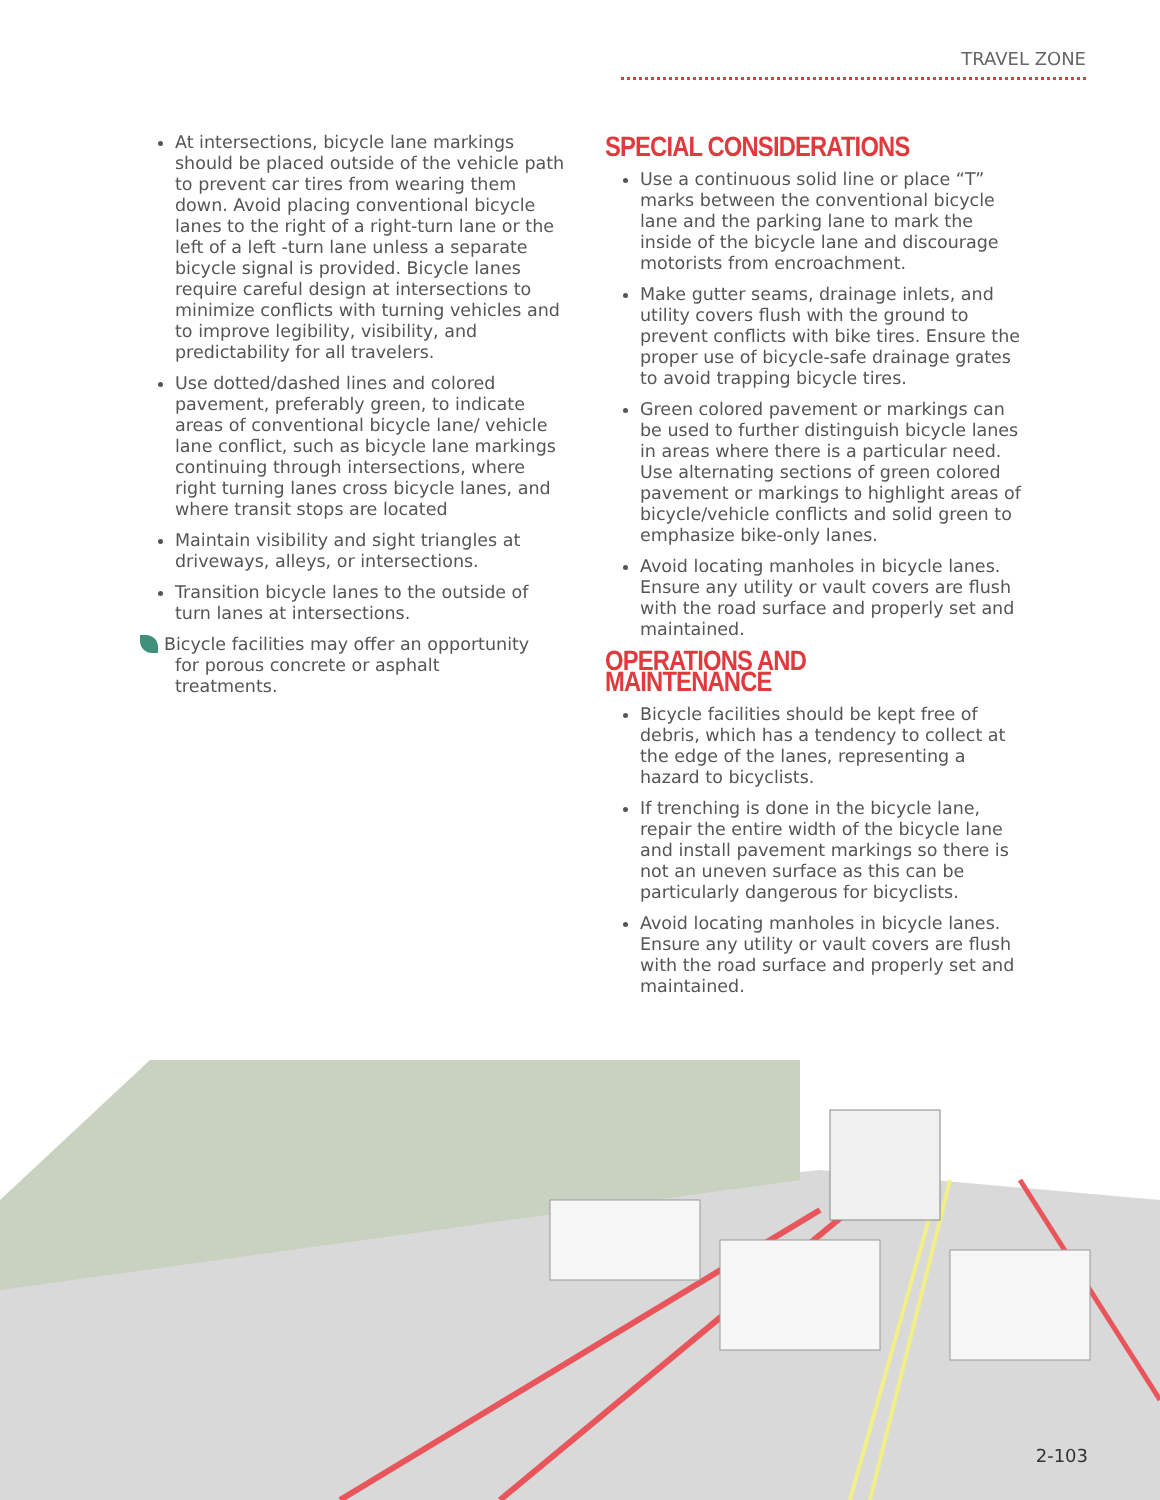TRAVEL ZONE
At intersections, bicycle lane markings should be placed outside of the vehicle path to prevent car tires from wearing them down. Avoid placing conventional bicycle lanes to the right of a right-turn lane or the left of a left -turn lane unless a separate bicycle signal is provided. Bicycle lanes require careful design at intersections to minimize conflicts with turning vehicles and to improve legibility, visibility, and predictability for all travelers.
Use dotted/dashed lines and colored pavement, preferably green, to indicate areas of conventional bicycle lane/ vehicle lane conflict, such as bicycle lane markings continuing through intersections, where right turning lanes cross bicycle lanes, and where transit stops are located
Maintain visibility and sight triangles at driveways, alleys, or intersections.
Transition bicycle lanes to the outside of turn lanes at intersections.
Bicycle facilities may offer an opportunity
for porous concrete or asphalt
treatments.
SPECIAL CONSIDERATIONS
Use a continuous solid line or place “T” marks between the conventional bicycle lane and the parking lane to mark the inside of the bicycle lane and discourage motorists from encroachment.
Make gutter seams, drainage inlets, and utility covers flush with the ground to prevent conflicts with bike tires. Ensure the proper use of bicycle-safe drainage grates to avoid trapping bicycle tires.
Green colored pavement or markings can be used to further distinguish bicycle lanes in areas where there is a particular need. Use alternating sections of green colored pavement or markings to highlight areas of bicycle/vehicle conflicts and solid green to emphasize bike-only lanes.
Avoid locating manholes in bicycle lanes. Ensure any utility or vault covers are flush with the road surface and properly set and maintained.
OPERATIONS AND MAINTENANCE
Bicycle facilities should be kept free of debris, which has a tendency to collect at the edge of the lanes, representing a hazard to bicyclists.
If trenching is done in the bicycle lane, repair the entire width of the bicycle lane and install pavement markings so there is not an uneven surface as this can be particularly dangerous for bicyclists.
Avoid locating manholes in bicycle lanes. Ensure any utility or vault covers are flush with the road surface and properly set and maintained.
2-103